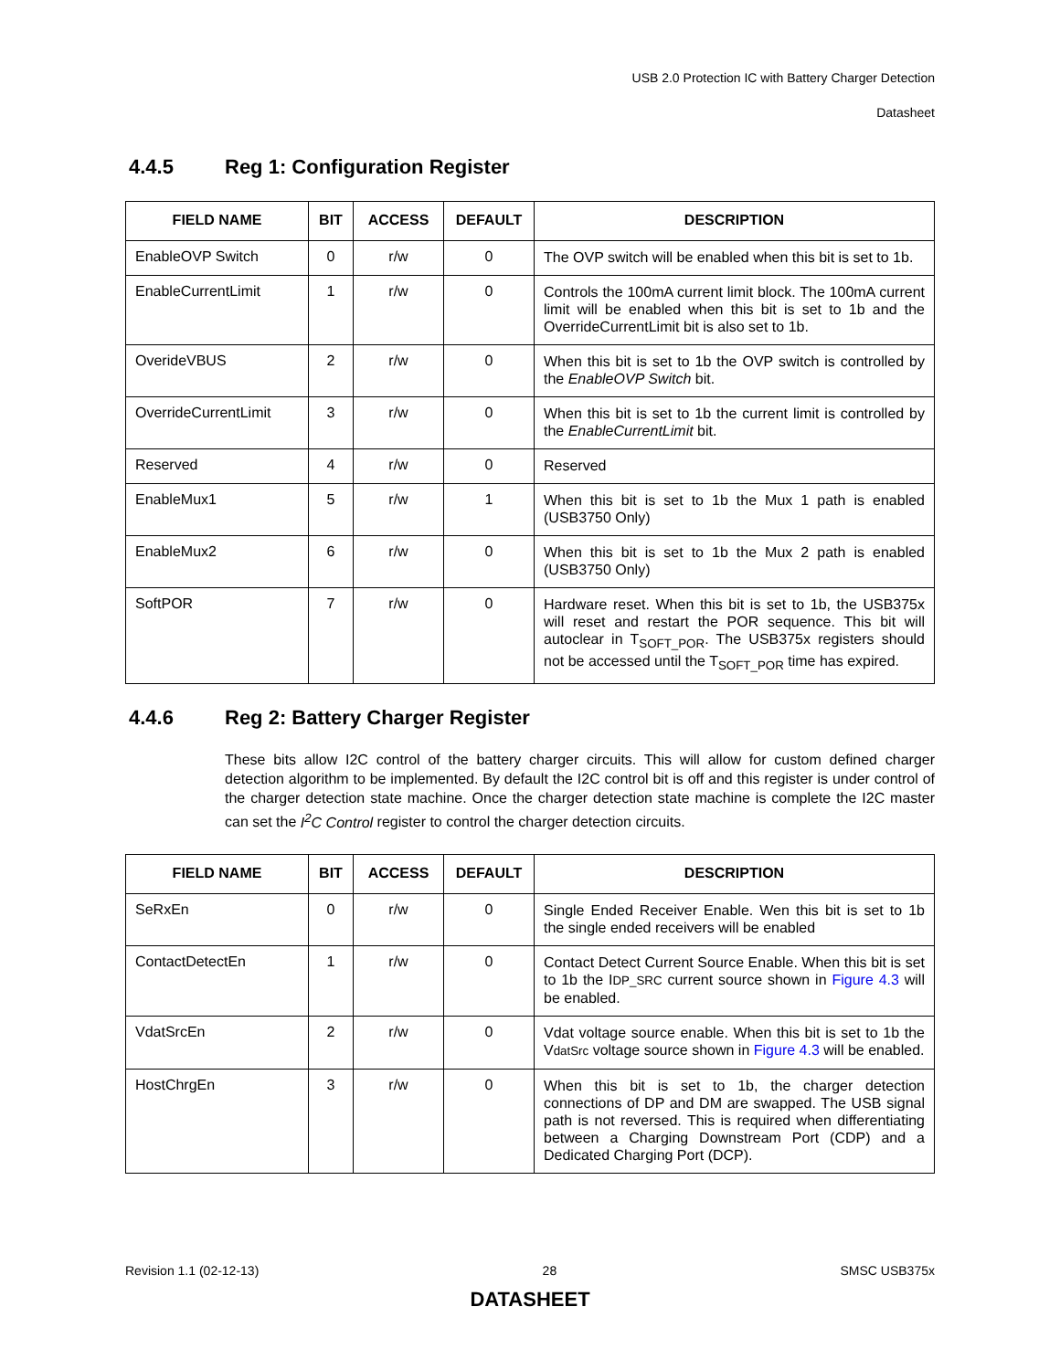USB 2.0 Protection IC with Battery Charger Detection
Datasheet
4.4.5 Reg 1: Configuration Register
| FIELD NAME | BIT | ACCESS | DEFAULT | DESCRIPTION |
| --- | --- | --- | --- | --- |
| EnableOVP Switch | 0 | r/w | 0 | The OVP switch will be enabled when this bit is set to 1b. |
| EnableCurrentLimit | 1 | r/w | 0 | Controls the 100mA current limit block. The 100mA current limit will be enabled when this bit is set to 1b and the OverrideCurrentLimit bit is also set to 1b. |
| OverideVBUS | 2 | r/w | 0 | When this bit is set to 1b the OVP switch is controlled by the EnableOVP Switch bit. |
| OverrideCurrentLimit | 3 | r/w | 0 | When this bit is set to 1b the current limit is controlled by the EnableCurrentLimit bit. |
| Reserved | 4 | r/w | 0 | Reserved |
| EnableMux1 | 5 | r/w | 1 | When this bit is set to 1b the Mux 1 path is enabled (USB3750 Only) |
| EnableMux2 | 6 | r/w | 0 | When this bit is set to 1b the Mux 2 path is enabled (USB3750 Only) |
| SoftPOR | 7 | r/w | 0 | Hardware reset. When this bit is set to 1b, the USB375x will reset and restart the POR sequence. This bit will autoclear in T<sub>SOFT_POR</sub>. The USB375x registers should not be accessed until the T<sub>SOFT_POR</sub> time has expired. |
4.4.6 Reg 2: Battery Charger Register
These bits allow I2C control of the battery charger circuits. This will allow for custom defined charger detection algorithm to be implemented. By default the I2C control bit is off and this register is under control of the charger detection state machine. Once the charger detection state machine is complete the I2C master can set the I<sup>2</sup>C Control register to control the charger detection circuits.
| FIELD NAME | BIT | ACCESS | DEFAULT | DESCRIPTION |
| --- | --- | --- | --- | --- |
| SeRxEn | 0 | r/w | 0 | Single Ended Receiver Enable. Wen this bit is set to 1b the single ended receivers will be enabled |
| ContactDetectEn | 1 | r/w | 0 | Contact Detect Current Source Enable. When this bit is set to 1b the I DP_SRC current source shown in Figure 4.3 will be enabled. |
| VdatSrcEn | 2 | r/w | 0 | Vdat voltage source enable. When this bit is set to 1b the V datSrc voltage source shown in Figure 4.3 will be enabled. |
| HostChrgEn | 3 | r/w | 0 | When this bit is set to 1b, the charger detection connections of DP and DM are swapped. The USB signal path is not reversed. This is required when differentiating between a Charging Downstream Port (CDP) and a Dedicated Charging Port (DCP). |
Revision 1.1 (02-12-13) 28 SMSC USB375x
DATASHEET